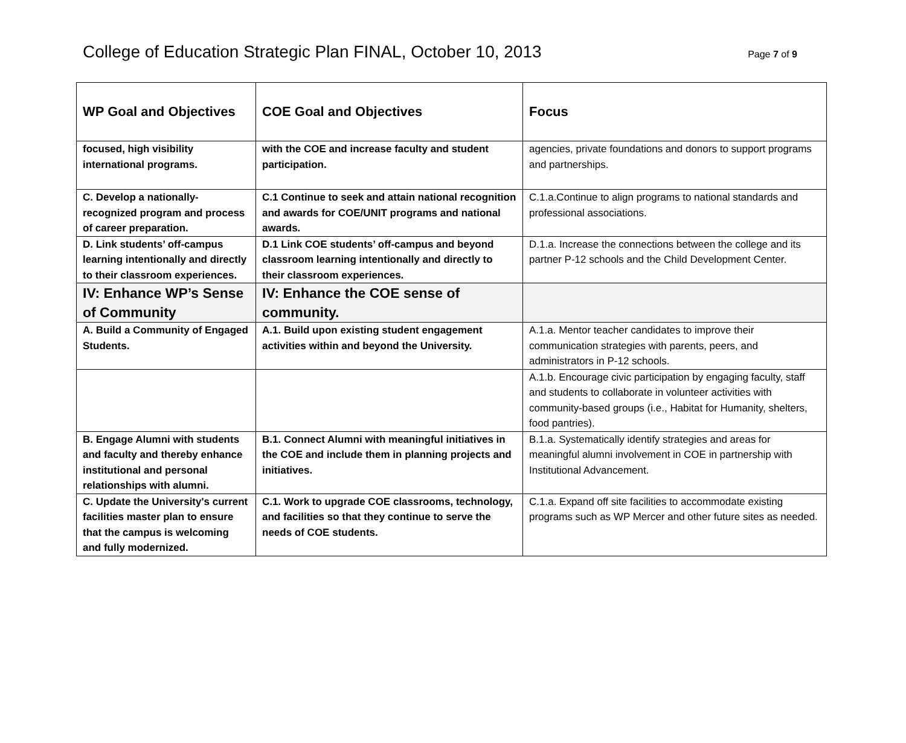College of Education Strategic Plan FINAL, October 10, 2013
Page 7 of 9
| WP Goal and Objectives | COE Goal and Objectives | Focus |
| --- | --- | --- |
| focused, high visibility international programs. | with the COE and increase faculty and student participation. | agencies, private foundations and donors to support programs and partnerships. |
| C. Develop a nationally-recognized program and process of career preparation. | C.1 Continue to seek and attain national recognition and awards for COE/UNIT programs and national awards. | C.1.a.Continue to align programs to national standards and professional associations. |
| D. Link students’ off-campus learning intentionally and directly to their classroom experiences. | D.1 Link COE students’ off-campus and beyond classroom learning intentionally and directly to their classroom experiences. | D.1.a. Increase the connections between the college and its partner P-12 schools and the Child Development Center. |
| IV: Enhance WP’s Sense of Community | IV: Enhance the COE sense of community. | |
| A. Build a Community of Engaged Students. | A.1. Build upon existing student engagement activities within and beyond the University. | A.1.a. Mentor teacher candidates to improve their communication strategies with parents, peers, and administrators in P-12 schools. |
| | | A.1.b. Encourage civic participation by engaging faculty, staff and students to collaborate in volunteer activities with community-based groups (i.e., Habitat for Humanity, shelters, food pantries). |
| B. Engage Alumni with students and faculty and thereby enhance institutional and personal relationships with alumni. | B.1. Connect Alumni with meaningful initiatives in the COE and include them in planning projects and initiatives. | B.1.a. Systematically identify strategies and areas for meaningful alumni involvement in COE in partnership with Institutional Advancement. |
| C. Update the University's current facilities master plan to ensure that the campus is welcoming and fully modernized. | C.1. Work to upgrade COE classrooms, technology, and facilities so that they continue to serve the needs of COE students. | C.1.a. Expand off site facilities to accommodate existing programs such as WP Mercer and other future sites as needed. |